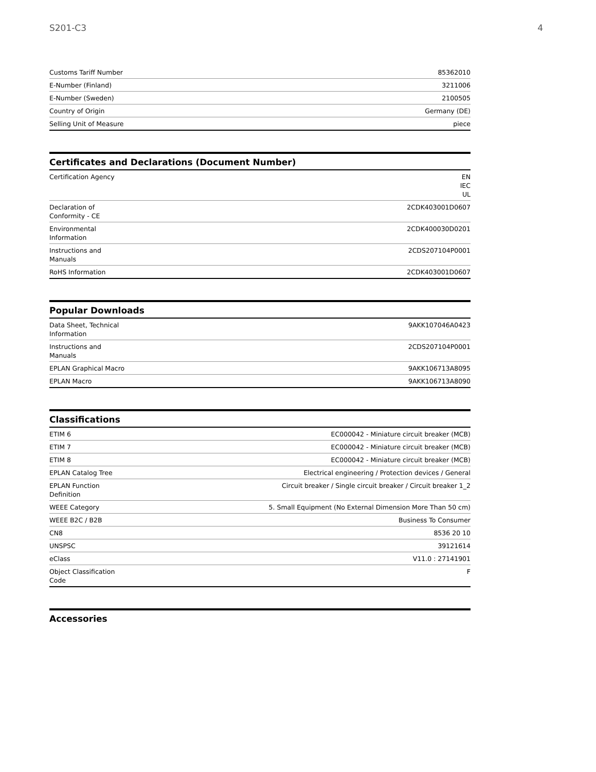S201-C3 4
| Customs Tariff Number | 85362010 |
| E-Number (Finland) | 3211006 |
| E-Number (Sweden) | 2100505 |
| Country of Origin | Germany (DE) |
| Selling Unit of Measure | piece |
Certificates and Declarations (Document Number)
| Certification Agency | EN IEC UL |
| Declaration of Conformity - CE | 2CDK403001D0607 |
| Environmental Information | 2CDK400030D0201 |
| Instructions and Manuals | 2CDS207104P0001 |
| RoHS Information | 2CDK403001D0607 |
Popular Downloads
| Data Sheet, Technical Information | 9AKK107046A0423 |
| Instructions and Manuals | 2CDS207104P0001 |
| EPLAN Graphical Macro | 9AKK106713A8095 |
| EPLAN Macro | 9AKK106713A8090 |
Classifications
| ETIM 6 | EC000042 - Miniature circuit breaker (MCB) |
| ETIM 7 | EC000042 - Miniature circuit breaker (MCB) |
| ETIM 8 | EC000042 - Miniature circuit breaker (MCB) |
| EPLAN Catalog Tree | Electrical engineering / Protection devices / General |
| EPLAN Function Definition | Circuit breaker / Single circuit breaker / Circuit breaker 1_2 |
| WEEE Category | 5. Small Equipment (No External Dimension More Than 50 cm) |
| WEEE B2C / B2B | Business To Consumer |
| CN8 | 8536 20 10 |
| UNSPSC | 39121614 |
| eClass | V11.0 : 27141901 |
| Object Classification Code | F |
Accessories